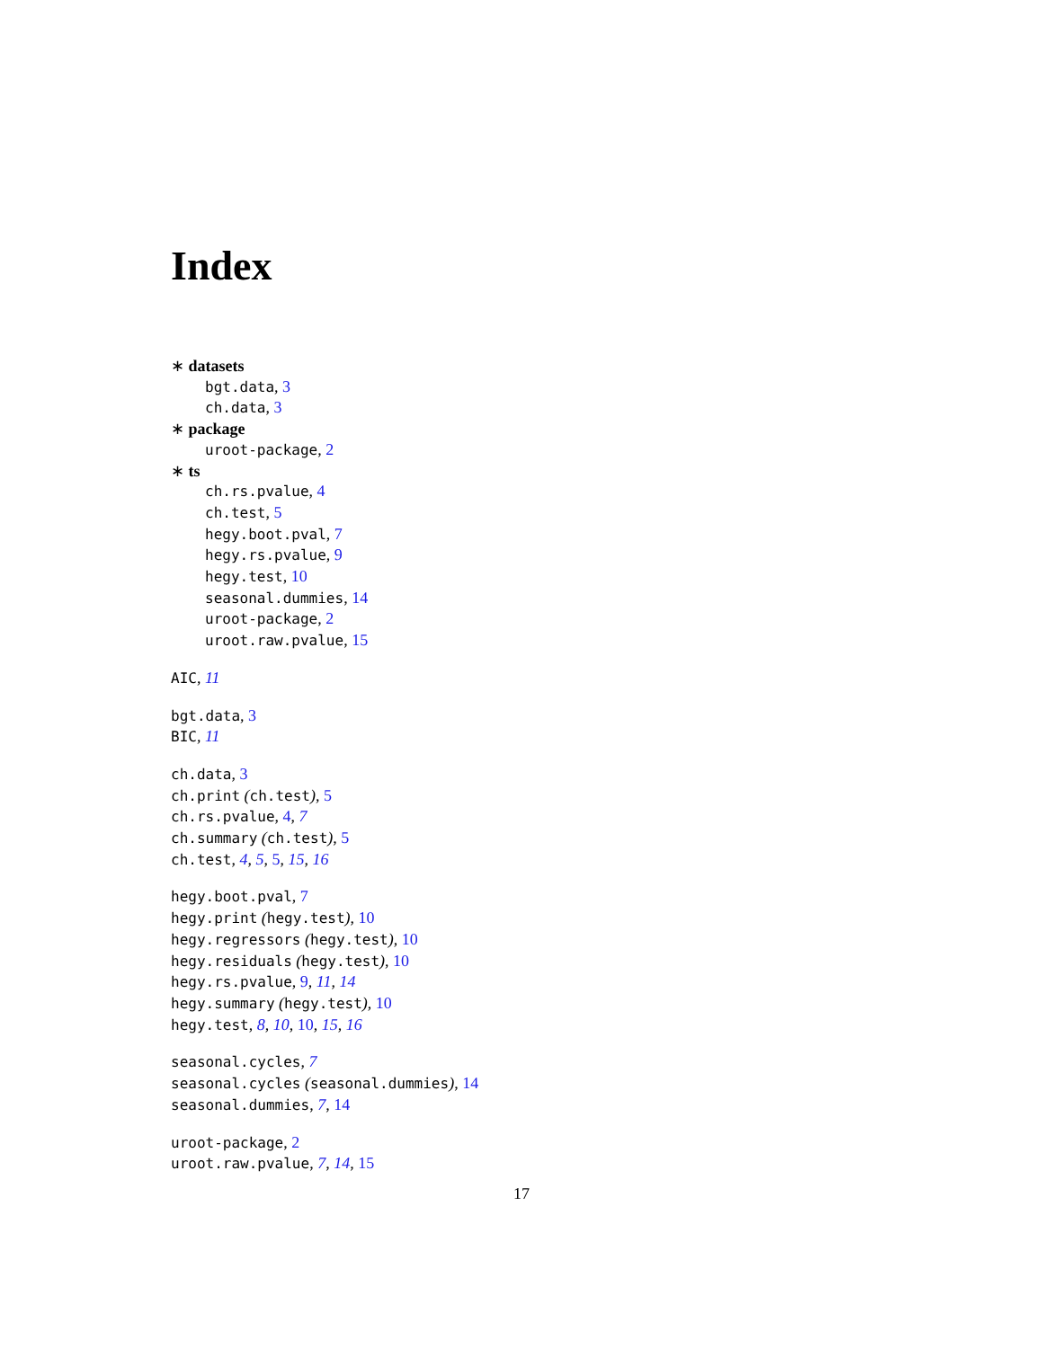Index
∗ datasets
bgt.data, 3
ch.data, 3
∗ package
uroot-package, 2
∗ ts
ch.rs.pvalue, 4
ch.test, 5
hegy.boot.pval, 7
hegy.rs.pvalue, 9
hegy.test, 10
seasonal.dummies, 14
uroot-package, 2
uroot.raw.pvalue, 15
AIC, 11
bgt.data, 3
BIC, 11
ch.data, 3
ch.print (ch.test), 5
ch.rs.pvalue, 4, 7
ch.summary (ch.test), 5
ch.test, 4, 5, 5, 15, 16
hegy.boot.pval, 7
hegy.print (hegy.test), 10
hegy.regressors (hegy.test), 10
hegy.residuals (hegy.test), 10
hegy.rs.pvalue, 9, 11, 14
hegy.summary (hegy.test), 10
hegy.test, 8, 10, 10, 15, 16
seasonal.cycles, 7
seasonal.cycles (seasonal.dummies), 14
seasonal.dummies, 7, 14
uroot-package, 2
uroot.raw.pvalue, 7, 14, 15
17